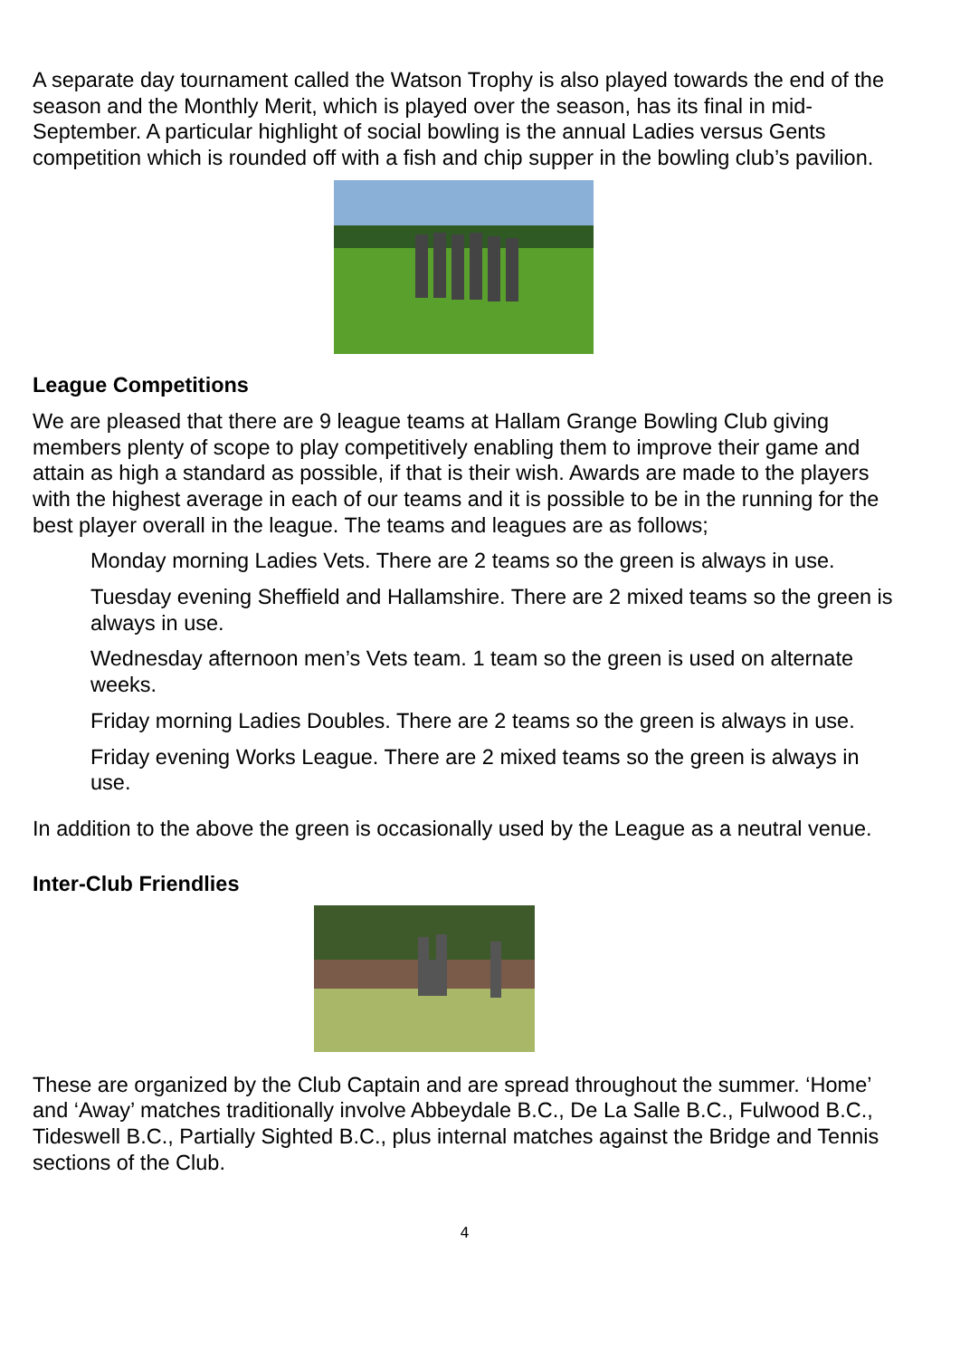A separate day tournament called the Watson Trophy is also played towards the end of the season and the Monthly Merit, which is played over the season, has its final in mid-September. A particular highlight of social bowling is the annual Ladies versus Gents competition which is rounded off with a fish and chip supper in the bowling club’s pavilion.
League Competitions
We are pleased that there are 9 league teams at Hallam Grange Bowling Club giving members plenty of scope to play competitively enabling them to improve their game and attain as high a standard as possible, if that is their wish. Awards are made to the players with the highest average in each of our teams and it is possible to be in the running for the best player overall in the league. The teams and leagues are as follows;
Monday morning Ladies Vets. There are 2 teams so the green is always in use.
Tuesday evening Sheffield and Hallamshire. There are 2 mixed teams so the green is always in use.
Wednesday afternoon men’s Vets team. 1 team so the green is used on alternate weeks.
Friday morning Ladies Doubles. There are 2 teams so the green is always in use.
Friday evening Works League. There are 2 mixed teams so the green is always in use.
In addition to the above the green is occasionally used by the League as a neutral venue.
Inter-Club Friendlies
These are organized by the Club Captain and are spread throughout the summer. ‘Home’ and ‘Away’ matches traditionally involve Abbeydale B.C., De La Salle B.C., Fulwood B.C., Tideswell B.C., Partially Sighted B.C., plus internal matches against the Bridge and Tennis sections of the Club.
4